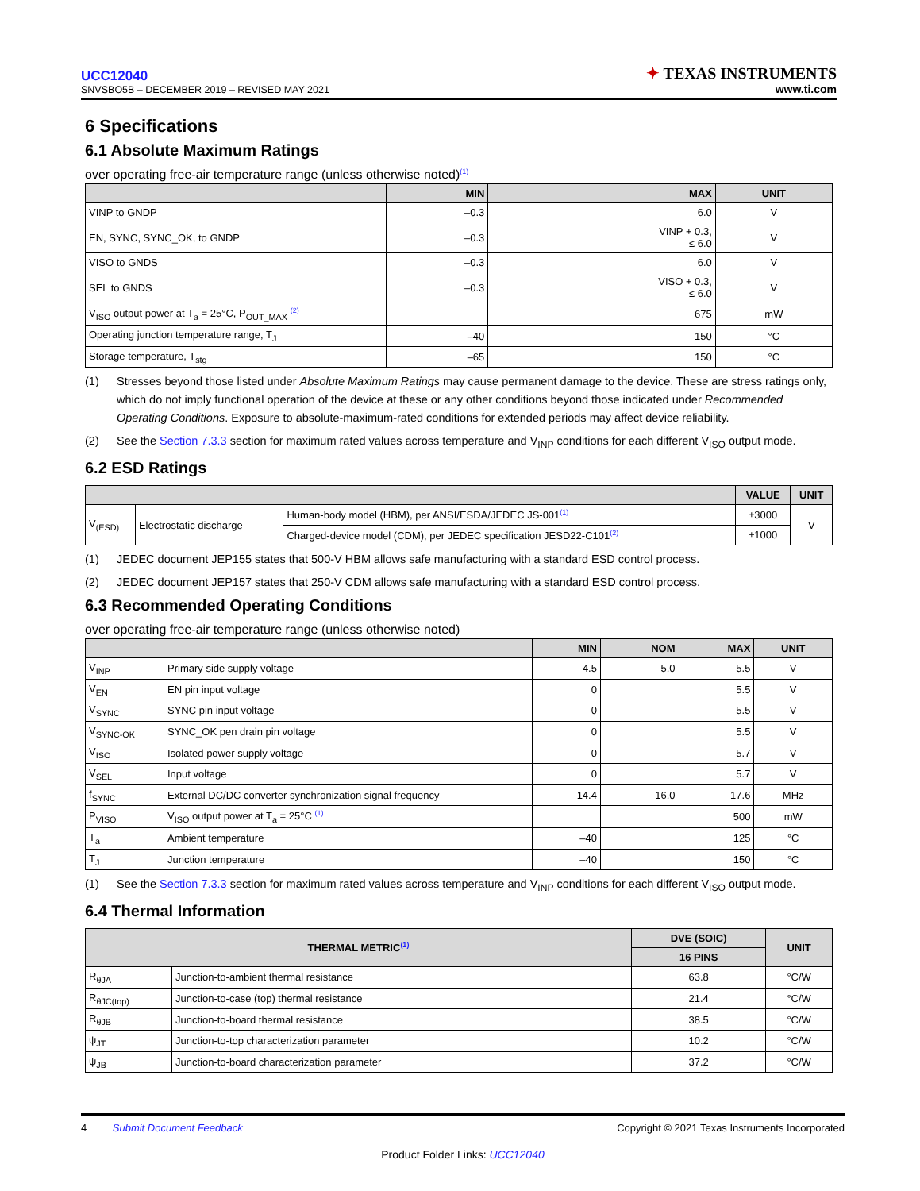UCC12040
SNVSBO5B – DECEMBER 2019 – REVISED MAY 2021
✦ TEXAS INSTRUMENTS
www.ti.com
6 Specifications
6.1 Absolute Maximum Ratings
over operating free-air temperature range (unless otherwise noted)<sup>(1)</sup>
| | MIN | MAX | UNIT |
| --- | --- | --- | --- |
| VINP to GNDP | –0.3 | 6.0 | V |
| EN, SYNC, SYNC_OK, to GNDP | –0.3 | VINP + 0.3, ≤ 6.0 | V |
| VISO to GNDS | –0.3 | 6.0 | V |
| SEL to GNDS | –0.3 | VISO + 0.3, ≤ 6.0 | V |
| V<sub>ISO</sub> output power at T<sub>a</sub> = 25°C, P<sub>OUT_MAX</sub> <sup>(2)</sup> | | 675 | mW |
| Operating junction temperature range, T<sub>J</sub> | –40 | 150 | °C |
| Storage temperature, T<sub>stg</sub> | –65 | 150 | °C |
(1) Stresses beyond those listed under Absolute Maximum Ratings may cause permanent damage to the device. These are stress ratings only, which do not imply functional operation of the device at these or any other conditions beyond those indicated under Recommended Operating Conditions. Exposure to absolute-maximum-rated conditions for extended periods may affect device reliability.
(2) See the Section 7.3.3 section for maximum rated values across temperature and V<sub>INP</sub> conditions for each different V<sub>ISO</sub> output mode.
6.2 ESD Ratings
| | | | VALUE | UNIT |
| --- | --- | --- | --- | --- |
| V<sub>(ESD)</sub> | Electrostatic discharge | Human-body model (HBM), per ANSI/ESDA/JEDEC JS-001<sup>(1)</sup> | ±3000 | V |
| | | Charged-device model (CDM), per JEDEC specification JESD22-C101<sup>(2)</sup> | ±1000 | |
(1) JEDEC document JEP155 states that 500-V HBM allows safe manufacturing with a standard ESD control process.
(2) JEDEC document JEP157 states that 250-V CDM allows safe manufacturing with a standard ESD control process.
6.3 Recommended Operating Conditions
over operating free-air temperature range (unless otherwise noted)
| | | MIN | NOM | MAX | UNIT |
| --- | --- | --- | --- | --- | --- |
| V<sub>INP</sub> | Primary side supply voltage | 4.5 | 5.0 | 5.5 | V |
| V<sub>EN</sub> | EN pin input voltage | 0 | | 5.5 | V |
| V<sub>SYNC</sub> | SYNC pin input voltage | 0 | | 5.5 | V |
| V<sub>SYNC-OK</sub> | SYNC_OK pen drain pin voltage | 0 | | 5.5 | V |
| V<sub>ISO</sub> | Isolated power supply voltage | 0 | | 5.7 | V |
| V<sub>SEL</sub> | Input voltage | 0 | | 5.7 | V |
| f<sub>SYNC</sub> | External DC/DC converter synchronization signal frequency | 14.4 | 16.0 | 17.6 | MHz |
| P<sub>VISO</sub> | V<sub>ISO</sub> output power at T<sub>a</sub> = 25°C <sup>(1)</sup> | | | 500 | mW |
| T<sub>a</sub> | Ambient temperature | –40 | | 125 | °C |
| T<sub>J</sub> | Junction temperature | –40 | | 150 | °C |
(1) See the Section 7.3.3 section for maximum rated values across temperature and V<sub>INP</sub> conditions for each different V<sub>ISO</sub> output mode.
6.4 Thermal Information
| THERMAL METRIC<sup>(1)</sup> | | DVE (SOIC) | UNIT |
| --- | --- | --- | --- |
| | | 16 PINS | |
| R<sub>θJA</sub> | Junction-to-ambient thermal resistance | 63.8 | °C/W |
| R<sub>θJC(top)</sub> | Junction-to-case (top) thermal resistance | 21.4 | °C/W |
| R<sub>θJB</sub> | Junction-to-board thermal resistance | 38.5 | °C/W |
| ψ<sub>JT</sub> | Junction-to-top characterization parameter | 10.2 | °C/W |
| ψ<sub>JB</sub> | Junction-to-board characterization parameter | 37.2 | °C/W |
4 Submit Document Feedback Copyright © 2021 Texas Instruments Incorporated
Product Folder Links: UCC12040